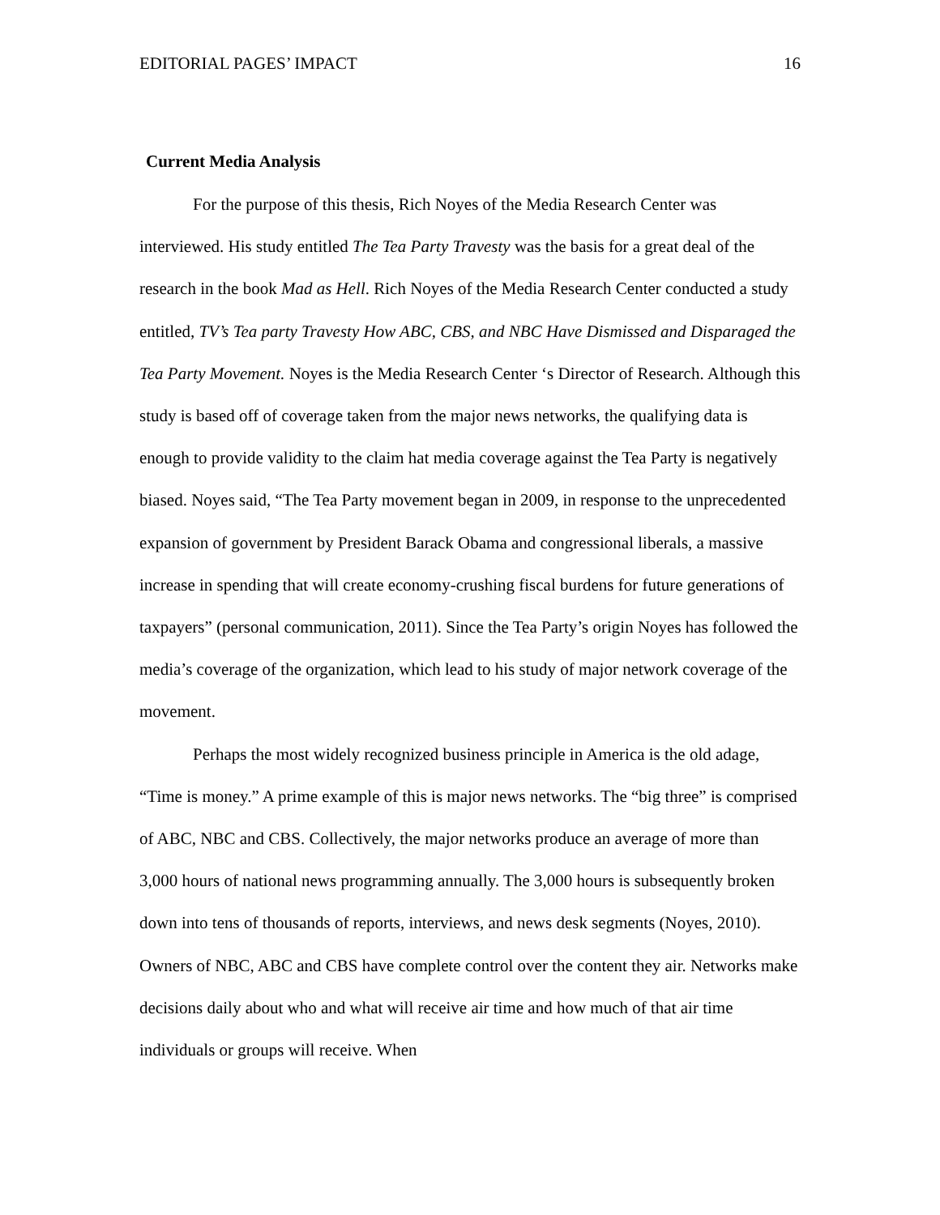EDITORIAL PAGES’ IMPACT 16
Current Media Analysis
For the purpose of this thesis, Rich Noyes of the Media Research Center was interviewed. His study entitled The Tea Party Travesty was the basis for a great deal of the research in the book Mad as Hell. Rich Noyes of the Media Research Center conducted a study entitled, TV’s Tea party Travesty How ABC, CBS, and NBC Have Dismissed and Disparaged the Tea Party Movement. Noyes is the Media Research Center ‘s Director of Research. Although this study is based off of coverage taken from the major news networks, the qualifying data is enough to provide validity to the claim hat media coverage against the Tea Party is negatively biased. Noyes said, “The Tea Party movement began in 2009, in response to the unprecedented expansion of government by President Barack Obama and congressional liberals, a massive increase in spending that will create economy-crushing fiscal burdens for future generations of taxpayers” (personal communication, 2011). Since the Tea Party’s origin Noyes has followed the media’s coverage of the organization, which lead to his study of major network coverage of the movement.
Perhaps the most widely recognized business principle in America is the old adage, “Time is money.” A prime example of this is major news networks. The “big three” is comprised of ABC, NBC and CBS. Collectively, the major networks produce an average of more than 3,000 hours of national news programming annually. The 3,000 hours is subsequently broken down into tens of thousands of reports, interviews, and news desk segments (Noyes, 2010). Owners of NBC, ABC and CBS have complete control over the content they air. Networks make decisions daily about who and what will receive air time and how much of that air time individuals or groups will receive. When